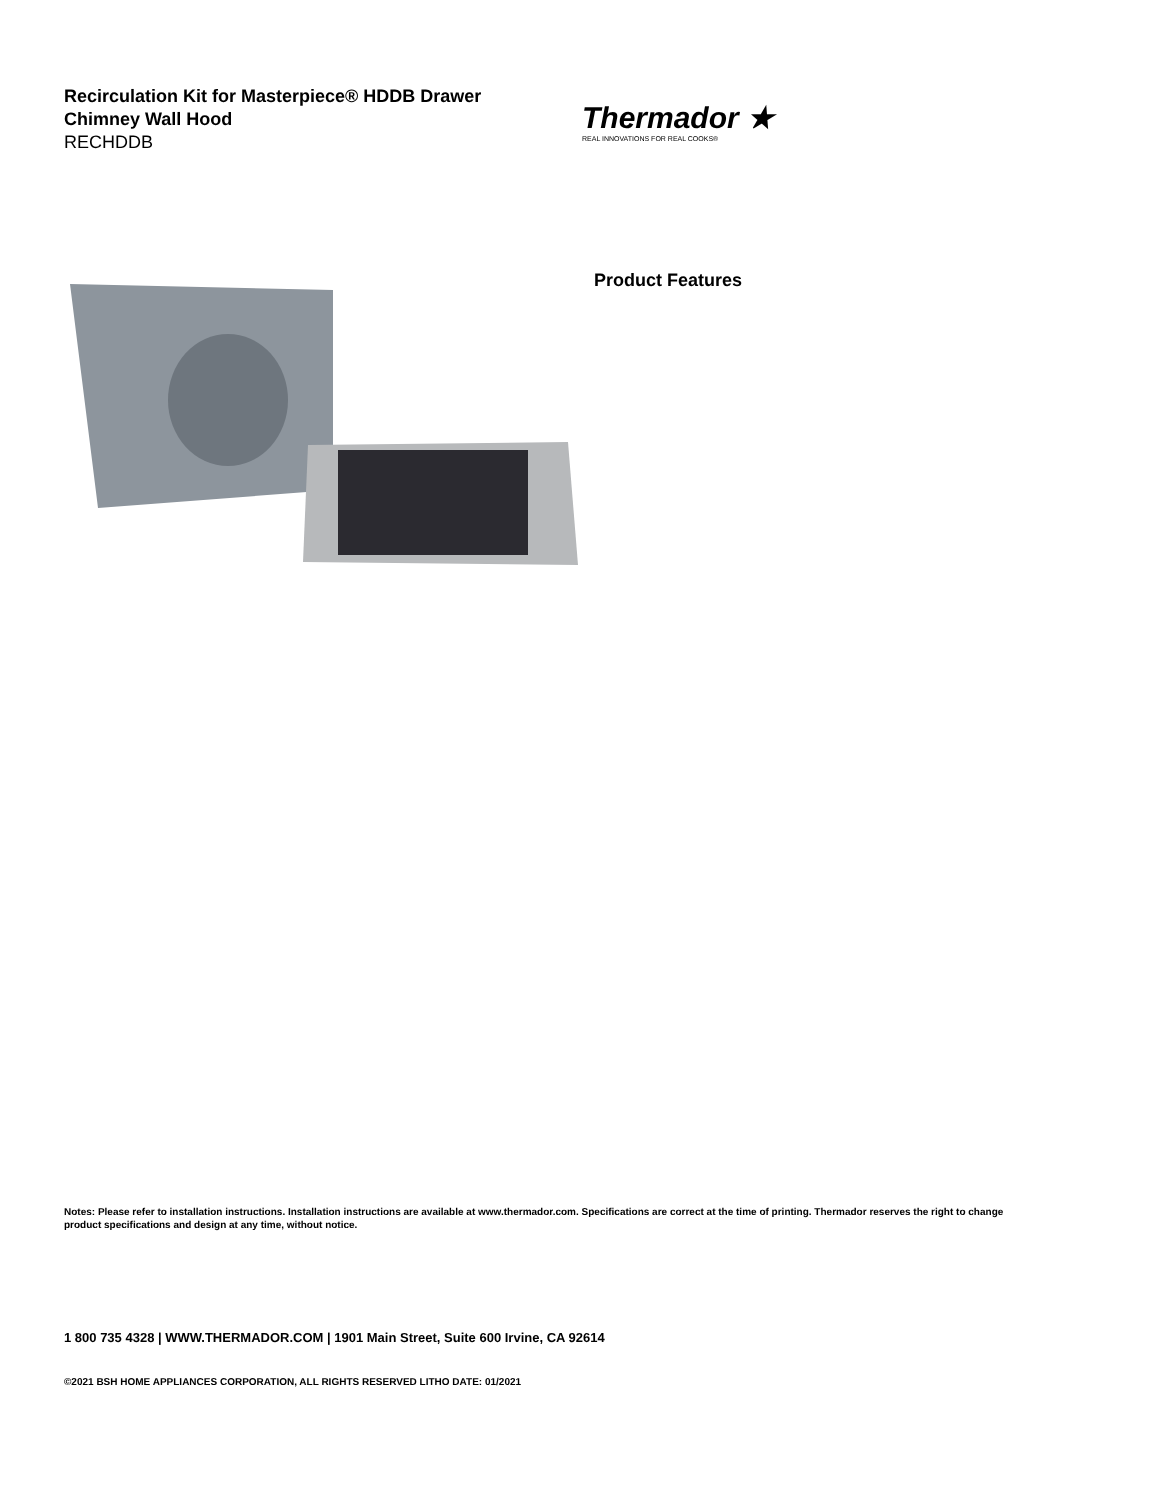Recirculation Kit for Masterpiece® HDDB Drawer
Chimney Wall Hood
RECHDDB
Thermador ★
REAL INNOVATIONS FOR REAL COOKS®
Product Features
Notes: Please refer to installation instructions. Installation instructions are available at www.thermador.com. Specifications are correct at the time of printing. Thermador reserves the right to change product specifications and design at any time, without notice.
1 800 735 4328 | WWW.THERMADOR.COM | 1901 Main Street, Suite 600 Irvine, CA 92614
©2021 BSH HOME APPLIANCES CORPORATION, ALL RIGHTS RESERVED LITHO DATE: 01/2021